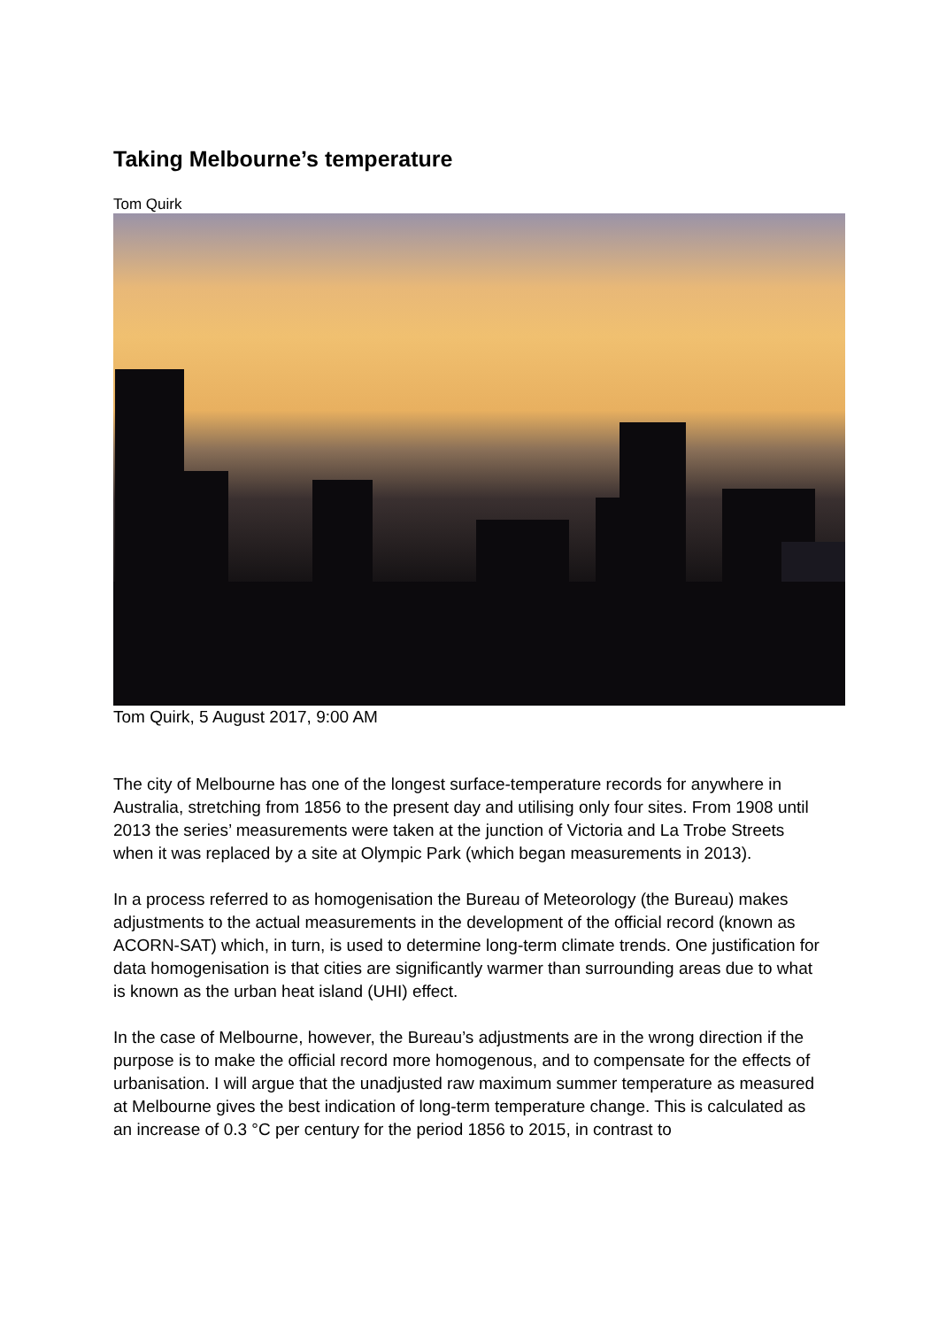Taking Melbourne’s temperature
Tom Quirk
Tom Quirk, 5 August 2017, 9:00 AM
The city of Melbourne has one of the longest surface-temperature records for anywhere in Australia, stretching from 1856 to the present day and utilising only four sites. From 1908 until 2013 the series’ measurements were taken at the junction of Victoria and La Trobe Streets when it was replaced by a site at Olympic Park (which began measurements in 2013).
In a process referred to as homogenisation the Bureau of Meteorology (the Bureau) makes adjustments to the actual measurements in the development of the official record (known as ACORN-SAT) which, in turn, is used to determine long-term climate trends. One justification for data homogenisation is that cities are significantly warmer than surrounding areas due to what is known as the urban heat island (UHI) effect.
In the case of Melbourne, however, the Bureau’s adjustments are in the wrong direction if the purpose is to make the official record more homogenous, and to compensate for the effects of urbanisation. I will argue that the unadjusted raw maximum summer temperature as measured at Melbourne gives the best indication of long-term temperature change. This is calculated as an increase of 0.3 °C per century for the period 1856 to 2015, in contrast to